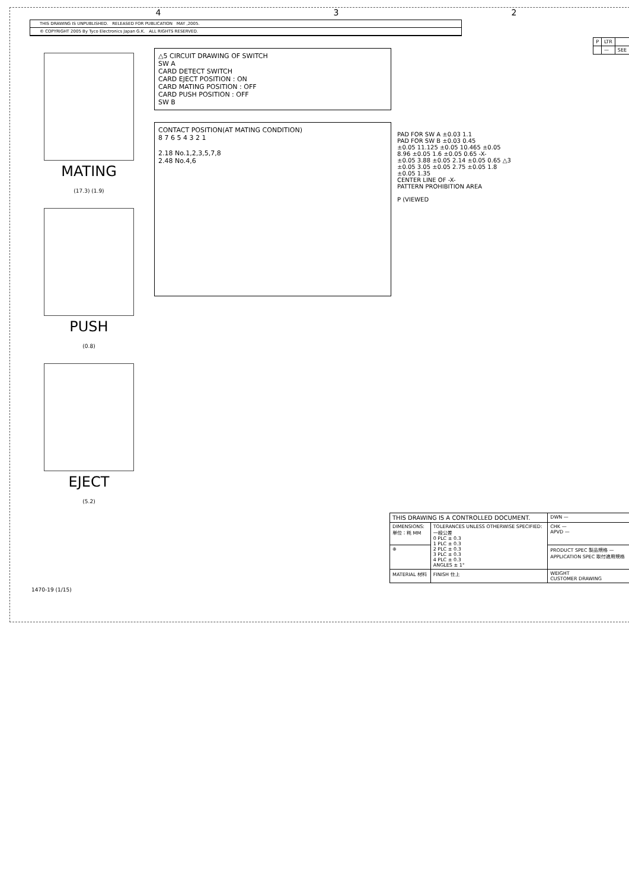4 3 2
THIS DRAWING IS UNPUBLISHED. RELEASED FOR PUBLICATION MAY ,2005.
© COPYRIGHT 2005 By Tyco Electronics Japan G.K. ALL RIGHTS RESERVED.
| P | LTR | |
| | — | SEE |
MATING
(17.3) (1.9)
PUSH
(0.8)
EJECT
(5.2)
△5 CIRCUIT DRAWING OF SWITCH
SW A
CARD DETECT SWITCH
CARD EJECT POSITION : ON
CARD MATING POSITION : OFF
CARD PUSH POSITION : OFF
SW B
CONTACT POSITION(AT MATING CONDITION)
8 7 6 5 4 3 2 1
2.18 No.1,2,3,5,7,8
2.48 No.4,6
PAD FOR SW A ±0.03 1.1
PAD FOR SW B ±0.03 0.45
±0.05 11.125 ±0.05 10.465 ±0.05 8.96 ±0.05 1.6 ±0.05 0.65 -X-
±0.05 3.88 ±0.05 2.14 ±0.05 0.65 △3
±0.05 3.05 ±0.05 2.75 ±0.05 1.8 ±0.05 1.35
CENTER LINE OF -X-
PATTERN PROHIBITION AREA
P (VIEWED
| THIS DRAWING IS A CONTROLLED DOCUMENT. | | DWN — |
| DIMENSIONS: 単位：粍 MM | TOLERANCES UNLESS OTHERWISE SPECIFIED: 一般公差 0 PLC ± 0.3 1 PLC ± 0.3 2 PLC ± 0.3 3 PLC ± 0.3 4 PLC ± 0.3 ANGLES ± 1° | CHK — APVD — |
| ⊕ | | PRODUCT SPEC 製品規格 — APPLICATION SPEC 取付適用規格 |
| MATERIAL 材料 | FINISH 仕上 | WEIGHT CUSTOMER DRAWING |
1470-19 (1/15)